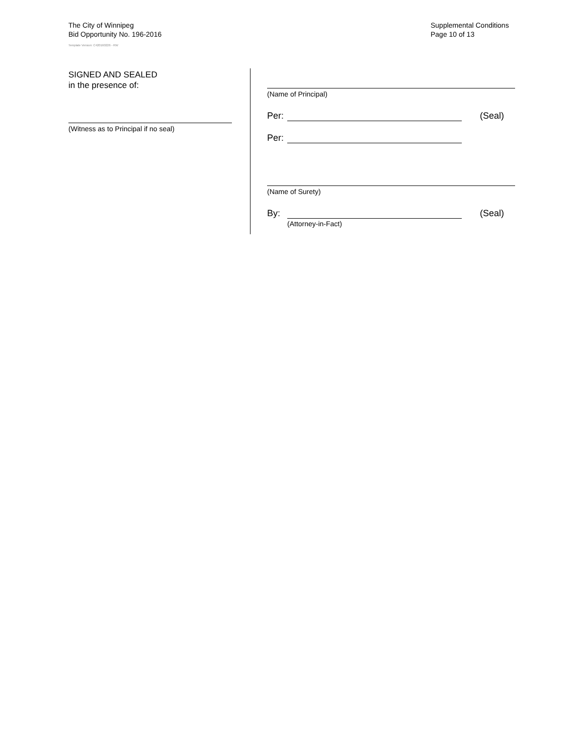The City of Winnipeg
Bid Opportunity No. 196-2016
Template Version: C420160226 - RW
Supplemental Conditions
Page 10 of 13
SIGNED AND SEALED
in the presence of:
(Witness as to Principal if no seal)
(Name of Principal)
Per: (Seal)
Per:
(Name of Surety)
By: (Seal)
(Attorney-in-Fact)